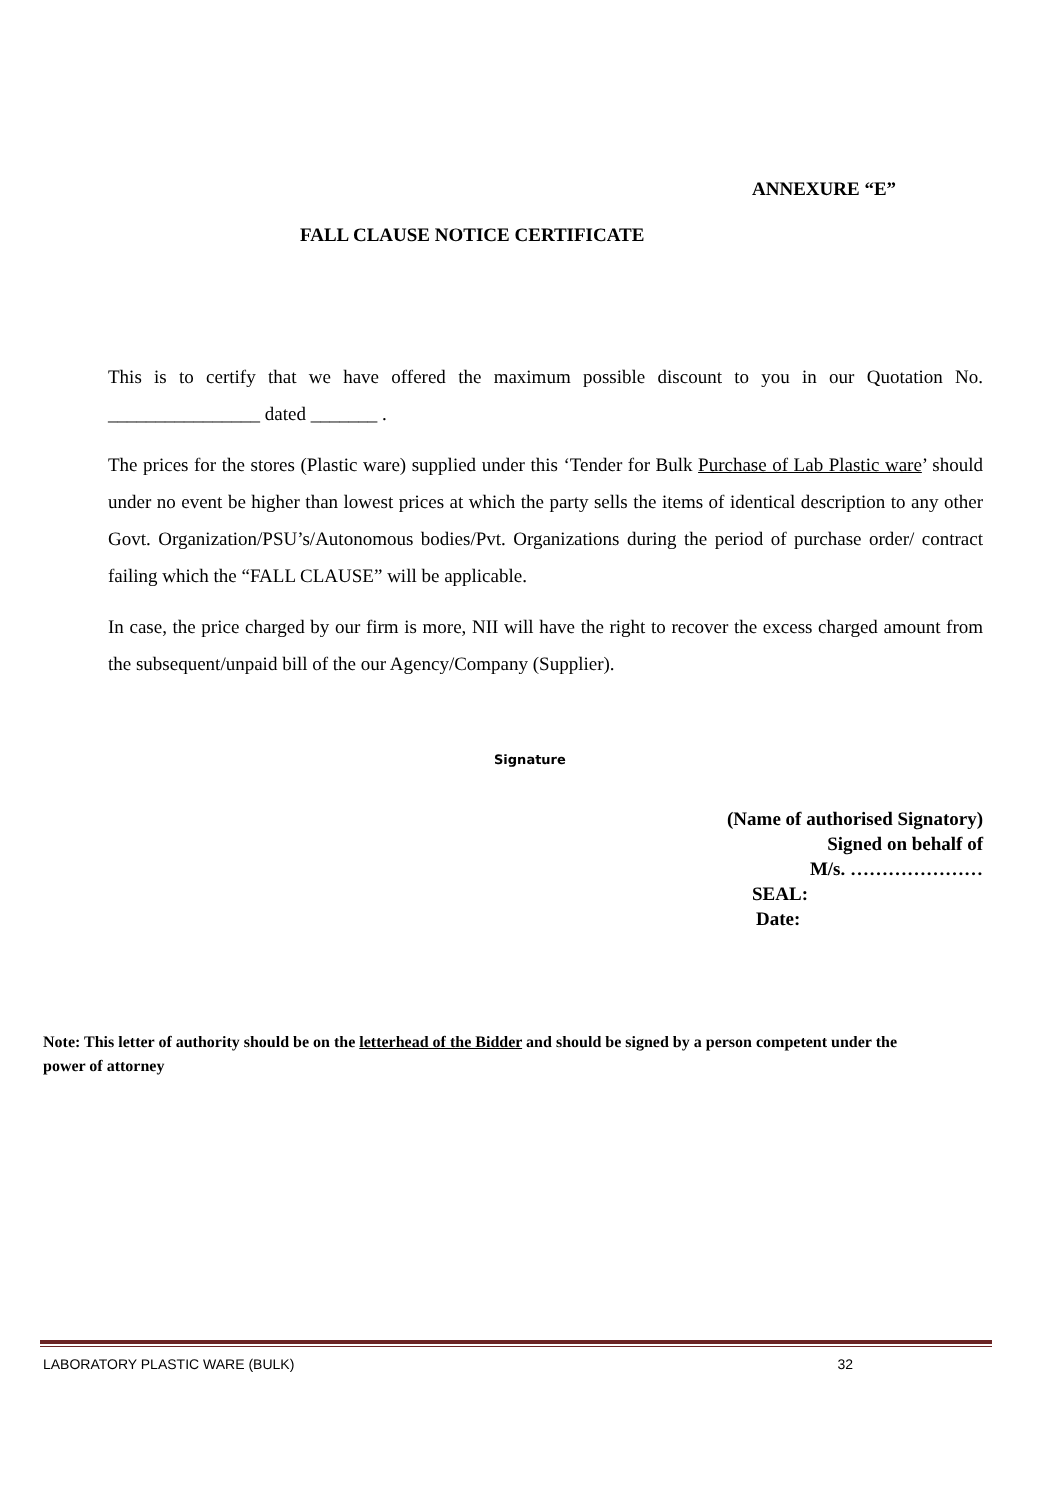ANNEXURE “E”
FALL CLAUSE NOTICE CERTIFICATE
This is to certify that we have offered the maximum possible discount to you in our Quotation No. ________________ dated _______ .
The prices for the stores (Plastic ware) supplied under this ‘Tender for Bulk Purchase of Lab Plastic ware’ should under no event be higher than lowest prices at which the party sells the items of identical description to any other Govt. Organization/PSU’s/Autonomous bodies/Pvt. Organizations during the period of purchase order/ contract failing which the “FALL CLAUSE” will be applicable.
In case, the price charged by our firm is more, NII will have the right to recover the excess charged amount from the subsequent/unpaid bill of the our Agency/Company (Supplier).
Signature
(Name of authorised Signatory)
Signed on behalf of
M/s. …………………
SEAL:
Date:
Note: This letter of authority should be on the letterhead of the Bidder and should be signed by a person competent under the power of attorney
LABORATORY PLASTIC WARE (BULK) 32